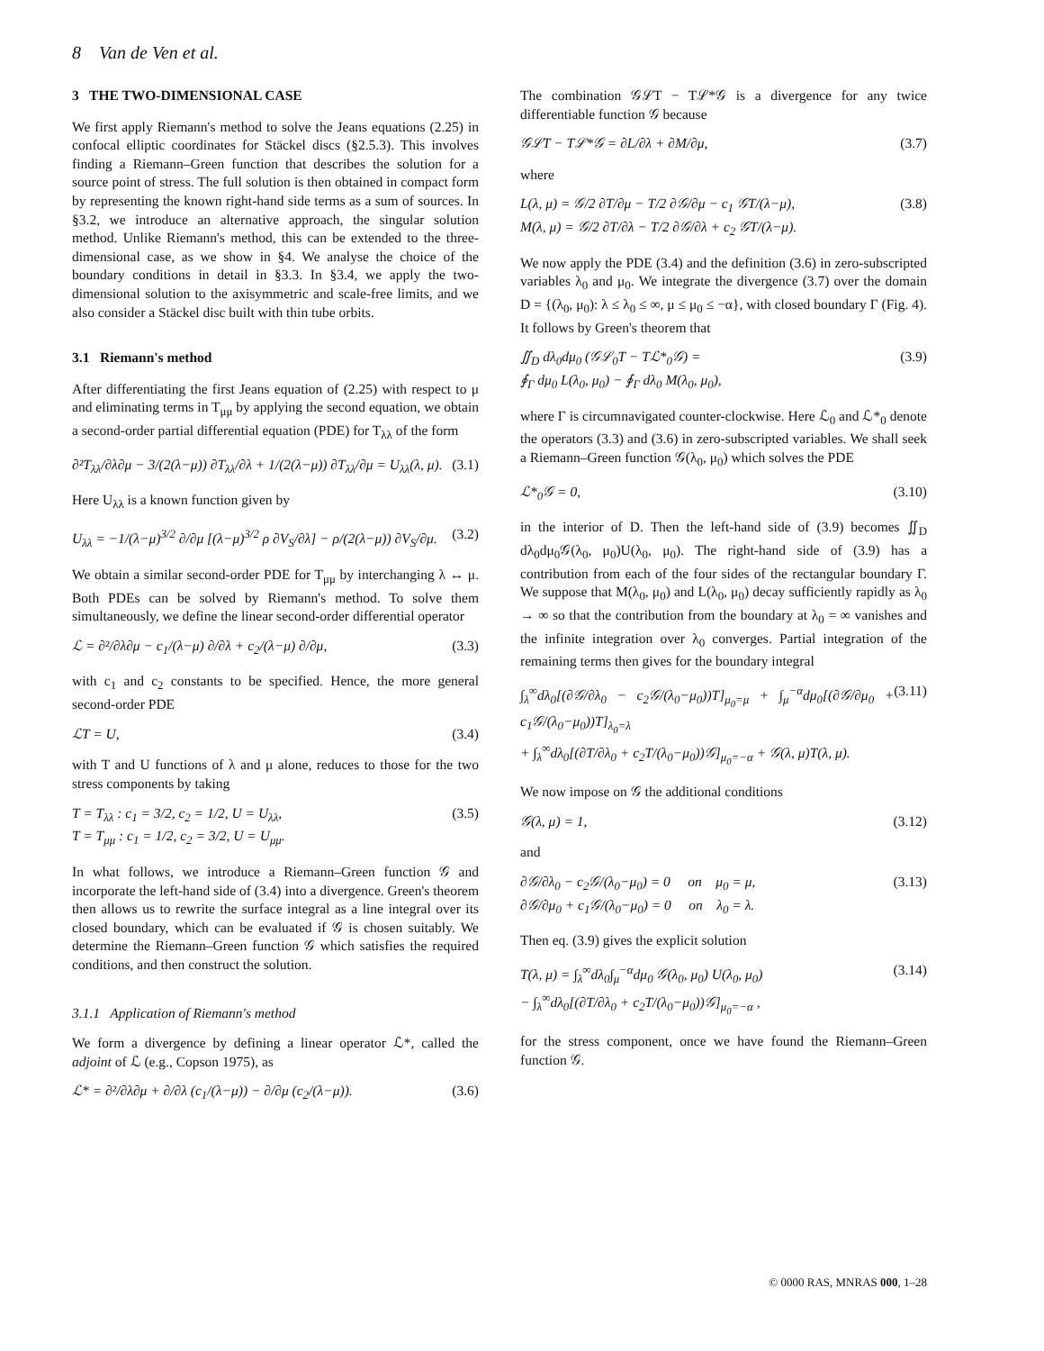8 Van de Ven et al.
3 THE TWO-DIMENSIONAL CASE
We first apply Riemann's method to solve the Jeans equations (2.25) in confocal elliptic coordinates for Stäckel discs (§2.5.3). This involves finding a Riemann–Green function that describes the solution for a source point of stress. The full solution is then obtained in compact form by representing the known right-hand side terms as a sum of sources. In §3.2, we introduce an alternative approach, the singular solution method. Unlike Riemann's method, this can be extended to the three-dimensional case, as we show in §4. We analyse the choice of the boundary conditions in detail in §3.3. In §3.4, we apply the two-dimensional solution to the axisymmetric and scale-free limits, and we also consider a Stäckel disc built with thin tube orbits.
3.1 Riemann's method
After differentiating the first Jeans equation of (2.25) with respect to μ and eliminating terms in T<sub>μμ</sub> by applying the second equation, we obtain a second-order partial differential equation (PDE) for T<sub>λλ</sub> of the form
∂²T<sub>λλ</sub>/∂λ∂μ − 3/(2(λ−μ)) ∂T<sub>λλ</sub>/∂λ + 1/(2(λ−μ)) ∂T<sub>λλ</sub>/∂μ = U<sub>λλ</sub>(λ, μ). (3.1)
Here U<sub>λλ</sub> is a known function given by
U<sub>λλ</sub> = −1/(λ−μ)<sup>3/2</sup> ∂/∂μ [(λ−μ)<sup>3/2</sup> ρ ∂V<sub>S</sub>/∂λ] − ρ/(2(λ−μ)) ∂V<sub>S</sub>/∂μ. (3.2)
We obtain a similar second-order PDE for T<sub>μμ</sub> by interchanging λ ↔ μ. Both PDEs can be solved by Riemann's method. To solve them simultaneously, we define the linear second-order differential operator
ℒ = ∂²/∂λ∂μ − c<sub>1</sub>/(λ−μ) ∂/∂λ + c<sub>2</sub>/(λ−μ) ∂/∂μ, (3.3)
with c<sub>1</sub> and c<sub>2</sub> constants to be specified. Hence, the more general second-order PDE
ℒT = U, (3.4)
with T and U functions of λ and μ alone, reduces to those for the two stress components by taking
T = T<sub>λλ</sub> : c<sub>1</sub> = 3/2, c<sub>2</sub> = 1/2, U = U<sub>λλ</sub>,
T = T<sub>μμ</sub> : c<sub>1</sub> = 1/2, c<sub>2</sub> = 3/2, U = U<sub>μμ</sub>. (3.5)
In what follows, we introduce a Riemann–Green function 𝒢 and incorporate the left-hand side of (3.4) into a divergence. Green's theorem then allows us to rewrite the surface integral as a line integral over its closed boundary, which can be evaluated if 𝒢 is chosen suitably. We determine the Riemann–Green function 𝒢 which satisfies the required conditions, and then construct the solution.
3.1.1 Application of Riemann's method
We form a divergence by defining a linear operator ℒ*, called the adjoint of ℒ (e.g., Copson 1975), as
ℒ* = ∂²/∂λ∂μ + ∂/∂λ (c<sub>1</sub>/(λ−μ)) − ∂/∂μ (c<sub>2</sub>/(λ−μ)). (3.6)
The combination 𝒢ℒT − Tℒ*𝒢 is a divergence for any twice differentiable function 𝒢 because
𝒢ℒT − Tℒ*𝒢 = ∂L/∂λ + ∂M/∂μ, (3.7)
where
L(λ, μ) = 𝒢/2 ∂T/∂μ − T/2 ∂𝒢/∂μ − c<sub>1</sub> 𝒢T/(λ−μ),
M(λ, μ) = 𝒢/2 ∂T/∂λ − T/2 ∂𝒢/∂λ + c<sub>2</sub> 𝒢T/(λ−μ). (3.8)
We now apply the PDE (3.4) and the definition (3.6) in zero-subscripted variables λ<sub>0</sub> and μ<sub>0</sub>. We integrate the divergence (3.7) over the domain D = {(λ<sub>0</sub>, μ<sub>0</sub>): λ ≤ λ<sub>0</sub> ≤ ∞, μ ≤ μ<sub>0</sub> ≤ −α}, with closed boundary Γ (Fig. 4). It follows by Green's theorem that
∬<sub>D</sub> dλ<sub>0</sub>dμ<sub>0</sub> (𝒢ℒ<sub>0</sub>T − Tℒ*<sub>0</sub>𝒢) =
∮<sub>Γ</sub> dμ<sub>0</sub> L(λ<sub>0</sub>, μ<sub>0</sub>) − ∮<sub>Γ</sub> dλ<sub>0</sub> M(λ<sub>0</sub>, μ<sub>0</sub>), (3.9)
where Γ is circumnavigated counter-clockwise. Here ℒ<sub>0</sub> and ℒ*<sub>0</sub> denote the operators (3.3) and (3.6) in zero-subscripted variables. We shall seek a Riemann–Green function 𝒢(λ<sub>0</sub>, μ<sub>0</sub>) which solves the PDE
ℒ*<sub>0</sub>𝒢 = 0, (3.10)
in the interior of D. Then the left-hand side of (3.9) becomes ∬<sub>D</sub> dλ<sub>0</sub>dμ<sub>0</sub>𝒢(λ<sub>0</sub>, μ<sub>0</sub>)U(λ<sub>0</sub>, μ<sub>0</sub>). The right-hand side of (3.9) has a contribution from each of the four sides of the rectangular boundary Γ. We suppose that M(λ<sub>0</sub>, μ<sub>0</sub>) and L(λ<sub>0</sub>, μ<sub>0</sub>) decay sufficiently rapidly as λ<sub>0</sub> → ∞ so that the contribution from the boundary at λ<sub>0</sub> = ∞ vanishes and the infinite integration over λ<sub>0</sub> converges. Partial integration of the remaining terms then gives for the boundary integral
∫<sub>λ</sub><sup>∞</sup>dλ<sub>0</sub>[(∂𝒢/∂λ<sub>0</sub> − c<sub>2</sub>𝒢/(λ<sub>0</sub>−μ<sub>0</sub>))T]<sub>μ<sub>0</sub>=μ</sub> + ∫<sub>μ</sub><sup>−α</sup>dμ<sub>0</sub>[(∂𝒢/∂μ<sub>0</sub> + c<sub>1</sub>𝒢/(λ<sub>0</sub>−μ<sub>0</sub>))T]<sub>λ<sub>0</sub>=λ</sub>
+ ∫<sub>λ</sub><sup>∞</sup>dλ<sub>0</sub>[(∂T/∂λ<sub>0</sub> + c<sub>2</sub>T/(λ<sub>0</sub>−μ<sub>0</sub>))𝒢]<sub>μ<sub>0</sub>=−α</sub> + 𝒢(λ, μ)T(λ, μ). (3.11)
We now impose on 𝒢 the additional conditions
𝒢(λ, μ) = 1, (3.12)
and
∂𝒢/∂λ<sub>0</sub> − c<sub>2</sub>𝒢/(λ<sub>0</sub>−μ<sub>0</sub>) = 0 on μ<sub>0</sub> = μ,
∂𝒢/∂μ<sub>0</sub> + c<sub>1</sub>𝒢/(λ<sub>0</sub>−μ<sub>0</sub>) = 0 on λ<sub>0</sub> = λ. (3.13)
Then eq. (3.9) gives the explicit solution
T(λ, μ) = ∫<sub>λ</sub><sup>∞</sup>dλ<sub>0</sub>∫<sub>μ</sub><sup>−α</sup>dμ<sub>0</sub> 𝒢(λ<sub>0</sub>, μ<sub>0</sub>) U(λ<sub>0</sub>, μ<sub>0</sub>)
− ∫<sub>λ</sub><sup>∞</sup>dλ<sub>0</sub>[(∂T/∂λ<sub>0</sub> + c<sub>2</sub>T/(λ<sub>0</sub>−μ<sub>0</sub>))𝒢]<sub>μ<sub>0</sub>=−α</sub> , (3.14)
for the stress component, once we have found the Riemann–Green function 𝒢.
© 0000 RAS, MNRAS 000, 1–28